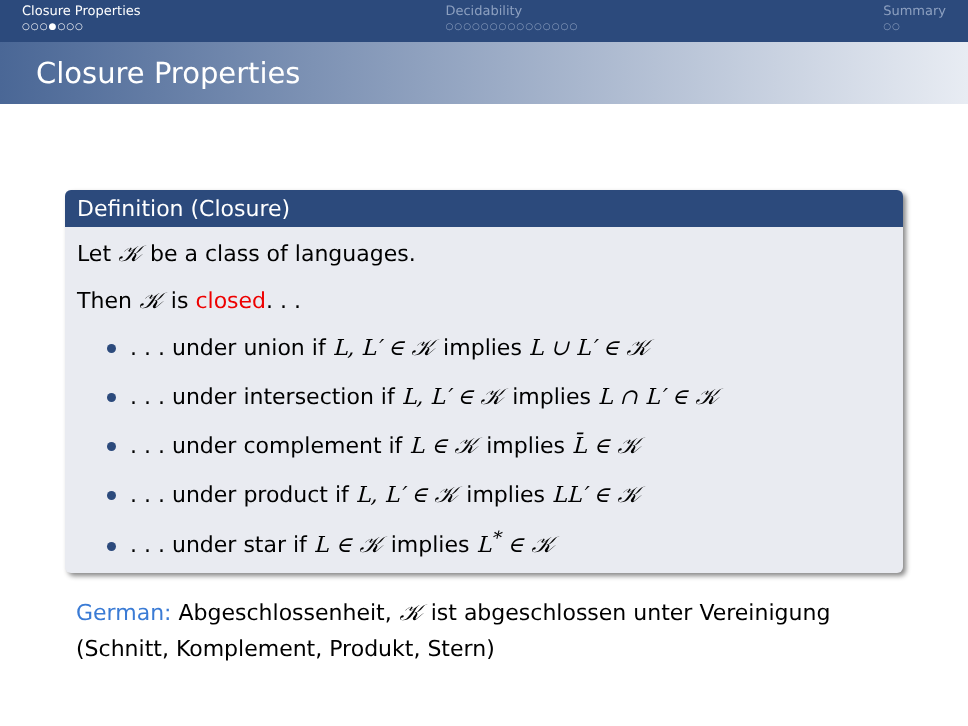Closure Properties
○○○●○○○
Decidability
○○○○○○○○○○○○○○○
Summary
○○
Closure Properties
Definition (Closure)
Let 𝒦 be a class of languages.
Then 𝒦 is closed. . .
. . . under union if L, L′ ∈ 𝒦 implies L ∪ L′ ∈ 𝒦
. . . under intersection if L, L′ ∈ 𝒦 implies L ∩ L′ ∈ 𝒦
. . . under complement if L ∈ 𝒦 implies L̄ ∈ 𝒦
. . . under product if L, L′ ∈ 𝒦 implies LL′ ∈ 𝒦
. . . under star if L ∈ 𝒦 implies L<sup>*</sup> ∈ 𝒦
German: Abgeschlossenheit, 𝒦 ist abgeschlossen unter Vereinigung
(Schnitt, Komplement, Produkt, Stern)